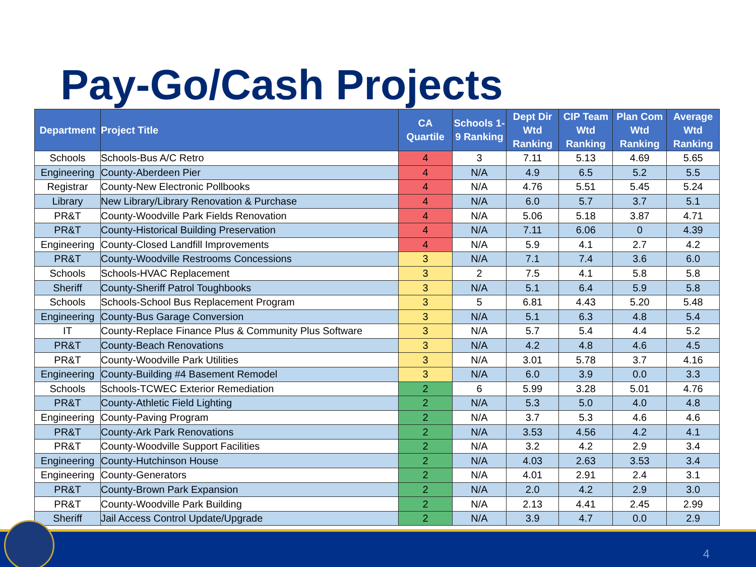Pay-Go/Cash Projects
| Department | Project Title | CA Quartile | Schools 1-9 Ranking | Dept Dir Wtd Ranking | CIP Team Wtd Ranking | Plan Com Wtd Ranking | Average Wtd Ranking |
| --- | --- | --- | --- | --- | --- | --- | --- |
| Schools | Schools-Bus A/C Retro | 4 | 3 | 7.11 | 5.13 | 4.69 | 5.65 |
| Engineering | County-Aberdeen Pier | 4 | N/A | 4.9 | 6.5 | 5.2 | 5.5 |
| Registrar | County-New Electronic Pollbooks | 4 | N/A | 4.76 | 5.51 | 5.45 | 5.24 |
| Library | New Library/Library Renovation & Purchase | 4 | N/A | 6.0 | 5.7 | 3.7 | 5.1 |
| PR&T | County-Woodville Park Fields Renovation | 4 | N/A | 5.06 | 5.18 | 3.87 | 4.71 |
| PR&T | County-Historical Building Preservation | 4 | N/A | 7.11 | 6.06 | 0 | 4.39 |
| Engineering | County-Closed Landfill Improvements | 4 | N/A | 5.9 | 4.1 | 2.7 | 4.2 |
| PR&T | County-Woodville Restrooms Concessions | 3 | N/A | 7.1 | 7.4 | 3.6 | 6.0 |
| Schools | Schools-HVAC Replacement | 3 | 2 | 7.5 | 4.1 | 5.8 | 5.8 |
| Sheriff | County-Sheriff Patrol Toughbooks | 3 | N/A | 5.1 | 6.4 | 5.9 | 5.8 |
| Schools | Schools-School Bus Replacement Program | 3 | 5 | 6.81 | 4.43 | 5.20 | 5.48 |
| Engineering | County-Bus Garage Conversion | 3 | N/A | 5.1 | 6.3 | 4.8 | 5.4 |
| IT | County-Replace Finance Plus & Community Plus Software | 3 | N/A | 5.7 | 5.4 | 4.4 | 5.2 |
| PR&T | County-Beach Renovations | 3 | N/A | 4.2 | 4.8 | 4.6 | 4.5 |
| PR&T | County-Woodville Park Utilities | 3 | N/A | 3.01 | 5.78 | 3.7 | 4.16 |
| Engineering | County-Building #4 Basement Remodel | 3 | N/A | 6.0 | 3.9 | 0.0 | 3.3 |
| Schools | Schools-TCWEC Exterior Remediation | 2 | 6 | 5.99 | 3.28 | 5.01 | 4.76 |
| PR&T | County-Athletic Field Lighting | 2 | N/A | 5.3 | 5.0 | 4.0 | 4.8 |
| Engineering | County-Paving Program | 2 | N/A | 3.7 | 5.3 | 4.6 | 4.6 |
| PR&T | County-Ark Park Renovations | 2 | N/A | 3.53 | 4.56 | 4.2 | 4.1 |
| PR&T | County-Woodville Support Facilities | 2 | N/A | 3.2 | 4.2 | 2.9 | 3.4 |
| Engineering | County-Hutchinson House | 2 | N/A | 4.03 | 2.63 | 3.53 | 3.4 |
| Engineering | County-Generators | 2 | N/A | 4.01 | 2.91 | 2.4 | 3.1 |
| PR&T | County-Brown Park Expansion | 2 | N/A | 2.0 | 4.2 | 2.9 | 3.0 |
| PR&T | County-Woodville Park Building | 2 | N/A | 2.13 | 4.41 | 2.45 | 2.99 |
| Sheriff | Jail Access Control Update/Upgrade | 2 | N/A | 3.9 | 4.7 | 0.0 | 2.9 |
4